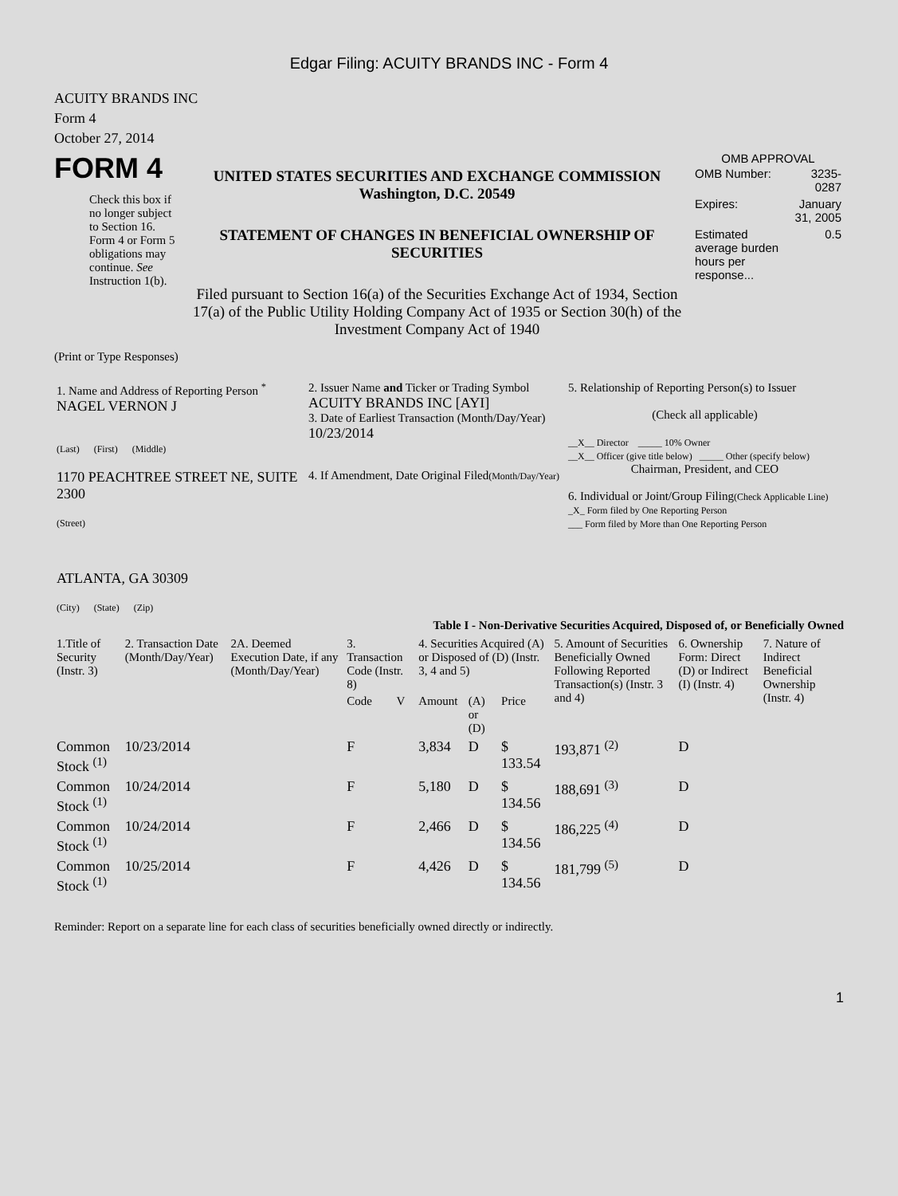Edgar Filing: ACUITY BRANDS INC - Form 4
ACUITY BRANDS INC
Form 4
October 27, 2014
FORM 4
Check this box if no longer subject to Section 16. Form 4 or Form 5 obligations may continue. See Instruction 1(b).
UNITED STATES SECURITIES AND EXCHANGE COMMISSION
Washington, D.C. 20549
STATEMENT OF CHANGES IN BENEFICIAL OWNERSHIP OF SECURITIES
Filed pursuant to Section 16(a) of the Securities Exchange Act of 1934, Section 17(a) of the Public Utility Holding Company Act of 1935 or Section 30(h) of the Investment Company Act of 1940
OMB APPROVAL
| OMB Number: | 3235-0287 |
| Expires: | January 31, 2005 |
| Estimated average burden hours per response... | 0.5 |
(Print or Type Responses)
| 1. Name and Address of Reporting Person <sup>*</sup> NAGEL VERNON J (Last) (First) (Middle) 1170 PEACHTREE STREET NE, SUITE 2300 (Street) ATLANTA, GA 30309 (City) (State) (Zip) | 2. Issuer Name and Ticker or Trading Symbol ACUITY BRANDS INC [AYI] 3. Date of Earliest Transaction (Month/Day/Year) 10/23/2014 4. If Amendment, Date Original Filed (Month/Day/Year) | 5. Relationship of Reporting Person(s) to Issuer (Check all applicable) __X__ Director _____ 10% Owner __X__ Officer (give title below) _____ Other (specify below) Chairman, President, and CEO 6. Individual or Joint/Group Filing (Check Applicable Line) _X_ Form filed by One Reporting Person ___ Form filed by More than One Reporting Person |
Table I - Non-Derivative Securities Acquired, Disposed of, or Beneficially Owned
| 1.Title of Security (Instr. 3) | 2. Transaction Date (Month/Day/Year) | 2A. Deemed Execution Date, if any (Month/Day/Year) | 3. Transaction Code (Instr. 8) | | 4. Securities Acquired (A) or Disposed of (D) (Instr. 3, 4 and 5) | | | 5. Amount of Securities Beneficially Owned Following Reported Transaction(s) (Instr. 3 and 4) | 6. Ownership Form: Direct (D) or Indirect (I) (Instr. 4) | 7. Nature of Indirect Beneficial Ownership (Instr. 4) |
| --- | --- | --- | --- | --- | --- | --- | --- | --- | --- | --- |
| | | | Code | V | Amount | (A) or (D) | Price | | | |
| Common Stock <sup>(1)</sup> | 10/23/2014 | | F | | 3,834 | D | $ 133.54 | 193,871 <sup>(2)</sup> | D | |
| Common Stock <sup>(1)</sup> | 10/24/2014 | | F | | 5,180 | D | $ 134.56 | 188,691 <sup>(3)</sup> | D | |
| Common Stock <sup>(1)</sup> | 10/24/2014 | | F | | 2,466 | D | $ 134.56 | 186,225 <sup>(4)</sup> | D | |
| Common Stock <sup>(1)</sup> | 10/25/2014 | | F | | 4,426 | D | $ 134.56 | 181,799 <sup>(5)</sup> | D | |
Reminder: Report on a separate line for each class of securities beneficially owned directly or indirectly.
1